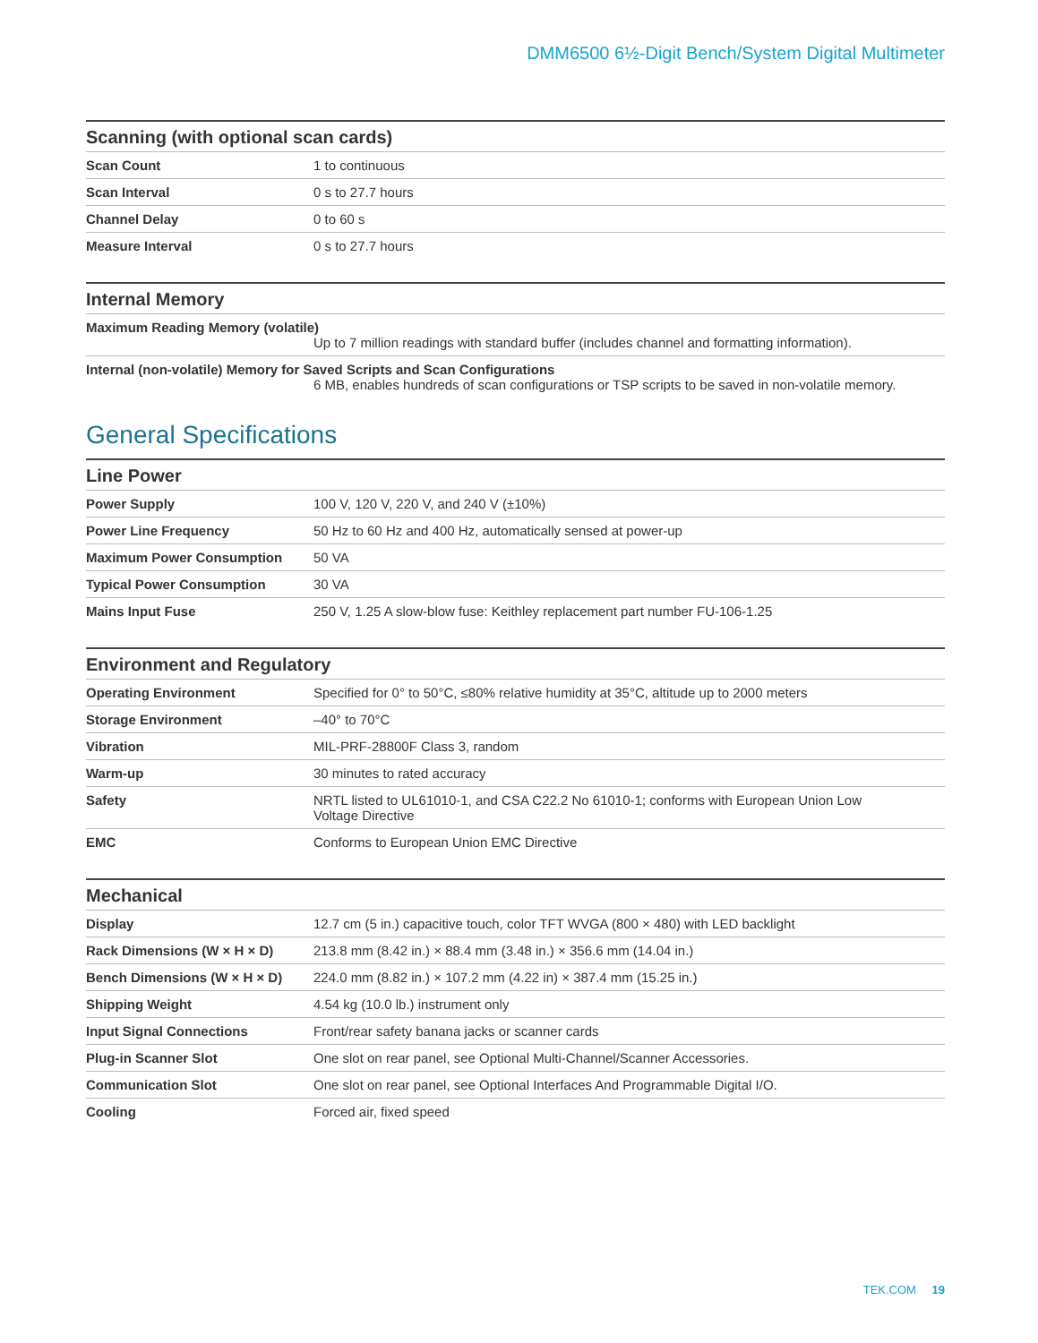DMM6500 6½-Digit Bench/System Digital Multimeter
| Scanning (with optional scan cards) | |
| --- | --- |
| Scan Count | 1 to continuous |
| Scan Interval | 0 s to 27.7 hours |
| Channel Delay | 0 to 60 s |
| Measure Interval | 0 s to 27.7 hours |
| Internal Memory |
| --- |
| Maximum Reading Memory (volatile) Up to 7 million readings with standard buffer (includes channel and formatting information). |
| Internal (non-volatile) Memory for Saved Scripts and Scan Configurations 6 MB, enables hundreds of scan configurations or TSP scripts to be saved in non-volatile memory. |
General Specifications
| Line Power | |
| --- | --- |
| Power Supply | 100 V, 120 V, 220 V, and 240 V (±10%) |
| Power Line Frequency | 50 Hz to 60 Hz and 400 Hz, automatically sensed at power-up |
| Maximum Power Consumption | 50 VA |
| Typical Power Consumption | 30 VA |
| Mains Input Fuse | 250 V, 1.25 A slow-blow fuse: Keithley replacement part number FU-106-1.25 |
| Environment and Regulatory | |
| --- | --- |
| Operating Environment | Specified for 0° to 50°C, ≤80% relative humidity at 35°C, altitude up to 2000 meters |
| Storage Environment | –40° to 70°C |
| Vibration | MIL-PRF-28800F Class 3, random |
| Warm-up | 30 minutes to rated accuracy |
| Safety | NRTL listed to UL61010-1, and CSA C22.2 No 61010-1; conforms with European Union Low Voltage Directive |
| EMC | Conforms to European Union EMC Directive |
| Mechanical | |
| --- | --- |
| Display | 12.7 cm (5 in.) capacitive touch, color TFT WVGA (800 × 480) with LED backlight |
| Rack Dimensions (W × H × D) | 213.8 mm (8.42 in.) × 88.4 mm (3.48 in.) × 356.6 mm (14.04 in.) |
| Bench Dimensions (W × H × D) | 224.0 mm (8.82 in.) × 107.2 mm (4.22 in) × 387.4 mm (15.25 in.) |
| Shipping Weight | 4.54 kg (10.0 lb.) instrument only |
| Input Signal Connections | Front/rear safety banana jacks or scanner cards |
| Plug-in Scanner Slot | One slot on rear panel, see Optional Multi-Channel/Scanner Accessories. |
| Communication Slot | One slot on rear panel, see Optional Interfaces And Programmable Digital I/O. |
| Cooling | Forced air, fixed speed |
TEK.COM 19